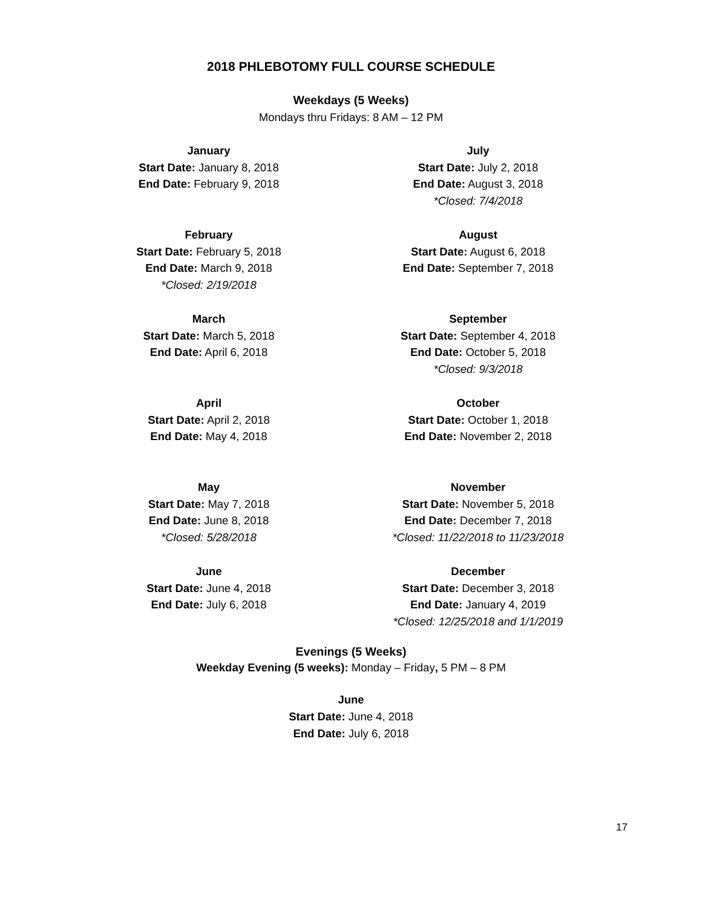2018 PHLEBOTOMY FULL COURSE SCHEDULE
Weekdays (5 Weeks)
Mondays thru Fridays: 8 AM – 12 PM
January
Start Date: January 8, 2018
End Date: February 9, 2018
February
Start Date: February 5, 2018
End Date: March 9, 2018
*Closed: 2/19/2018
March
Start Date: March 5, 2018
End Date: April 6, 2018
April
Start Date: April 2, 2018
End Date: May 4, 2018
May
Start Date: May 7, 2018
End Date: June 8, 2018
*Closed: 5/28/2018
June
Start Date: June 4, 2018
End Date: July 6, 2018
July
Start Date: July 2, 2018
End Date: August 3, 2018
*Closed: 7/4/2018
August
Start Date: August 6, 2018
End Date: September 7, 2018
September
Start Date: September 4, 2018
End Date: October 5, 2018
*Closed: 9/3/2018
October
Start Date: October 1, 2018
End Date: November 2, 2018
November
Start Date: November 5, 2018
End Date: December 7, 2018
*Closed: 11/22/2018 to 11/23/2018
December
Start Date: December 3, 2018
End Date: January 4, 2019
*Closed: 12/25/2018 and 1/1/2019
Evenings (5 Weeks)
Weekday Evening (5 weeks): Monday – Friday, 5 PM – 8 PM
June
Start Date: June 4, 2018
End Date: July 6, 2018
17